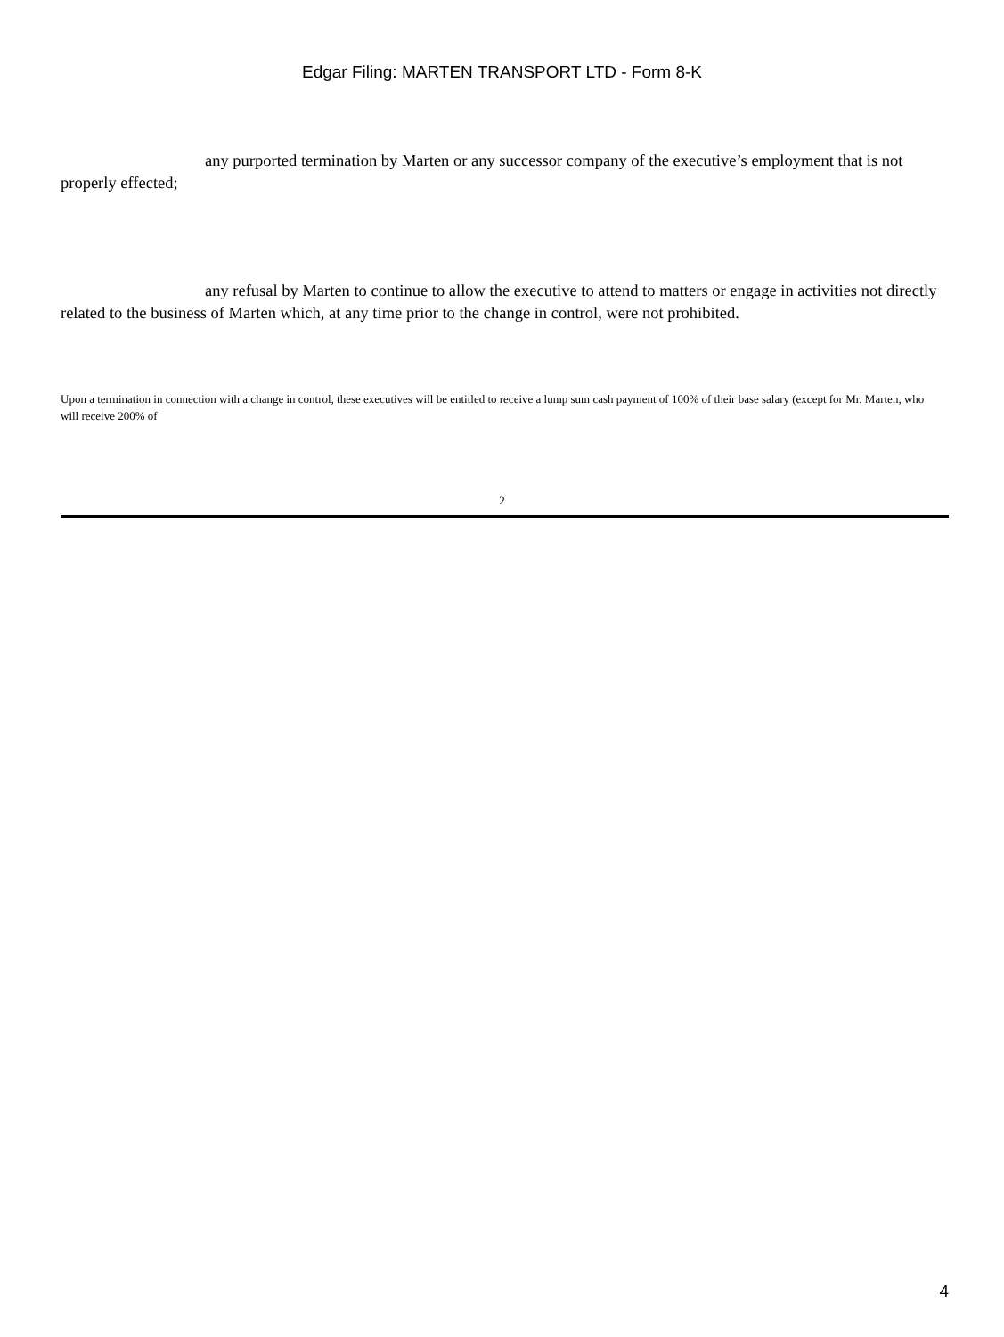Edgar Filing: MARTEN TRANSPORT LTD - Form 8-K
any purported termination by Marten or any successor company of the executive’s employment that is not properly effected;
any refusal by Marten to continue to allow the executive to attend to matters or engage in activities not directly related to the business of Marten which, at any time prior to the change in control, were not prohibited.
Upon a termination in connection with a change in control, these executives will be entitled to receive a lump sum cash payment of 100% of their base salary (except for Mr. Marten, who will receive 200% of
2
4